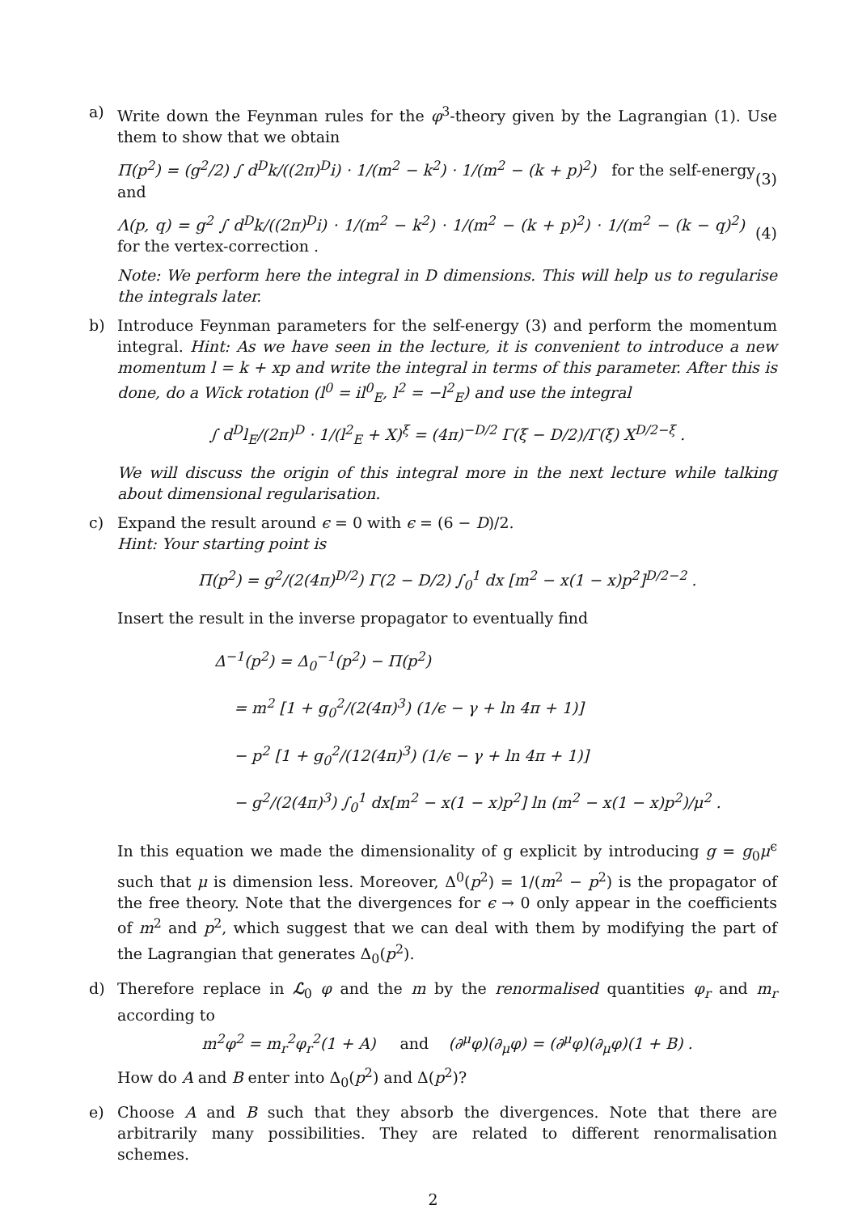a) Write down the Feynman rules for the φ<sup>3</sup>-theory given by the Lagrangian (1). Use them to show that we obtain
Π(p<sup>2</sup>) = (g<sup>2</sup>/2) ∫ d<sup>D</sup>k/((2π)<sup>D</sup>i) · 1/(m<sup>2</sup> − k<sup>2</sup>) · 1/(m<sup>2</sup> − (k + p)<sup>2</sup>) for the self-energy and (3)
Λ(p, q) = g<sup>2</sup> ∫ d<sup>D</sup>k/((2π)<sup>D</sup>i) · 1/(m<sup>2</sup> − k<sup>2</sup>) · 1/(m<sup>2</sup> − (k + p)<sup>2</sup>) · 1/(m<sup>2</sup> − (k − q)<sup>2</sup>) for the vertex-correction . (4)
Note: We perform here the integral in D dimensions. This will help us to regularise the integrals later.
b) Introduce Feynman parameters for the self-energy (3) and perform the momentum integral. Hint: As we have seen in the lecture, it is convenient to introduce a new momentum l = k + xp and write the integral in terms of this parameter. After this is done, do a Wick rotation (l<sup>0</sup> = il<sup>0</sup><sub>E</sub>, l<sup>2</sup> = −l<sup>2</sup><sub>E</sub>) and use the integral
∫ d<sup>D</sup>l<sub>E</sub>/(2π)<sup>D</sup> · 1/(l<sup>2</sup><sub>E</sub> + X)<sup>ξ</sup> = (4π)<sup>−D/2</sup> Γ(ξ − D/2)/Γ(ξ) X<sup>D/2−ξ</sup> .
We will discuss the origin of this integral more in the next lecture while talking about dimensional regularisation.
c) Expand the result around ϵ = 0 with ϵ = (6 − D)/2.
Hint: Your starting point is
Π(p<sup>2</sup>) = g<sup>2</sup>/(2(4π)<sup>D/2</sup>) Γ(2 − D/2) ∫<sub>0</sub><sup>1</sup> dx [m<sup>2</sup> − x(1 − x)p<sup>2</sup>]<sup>D/2−2</sup> .
Insert the result in the inverse propagator to eventually find
Δ<sup>−1</sup>(p<sup>2</sup>) = Δ<sub>0</sub><sup>−1</sup>(p<sup>2</sup>) − Π(p<sup>2</sup>)
= m<sup>2</sup> [1 + g<sub>0</sub><sup>2</sup>/(2(4π)<sup>3</sup>) (1/ϵ − γ + ln 4π + 1)]
− p<sup>2</sup> [1 + g<sub>0</sub><sup>2</sup>/(12(4π)<sup>3</sup>) (1/ϵ − γ + ln 4π + 1)]
− g<sup>2</sup>/(2(4π)<sup>3</sup>) ∫<sub>0</sub><sup>1</sup> dx[m<sup>2</sup> − x(1 − x)p<sup>2</sup>] ln (m<sup>2</sup> − x(1 − x)p<sup>2</sup>)/μ<sup>2</sup> .
In this equation we made the dimensionality of g explicit by introducing g = g<sub>0</sub>μ<sup>ϵ</sup> such that μ is dimension less. Moreover, Δ<sup>0</sup>(p<sup>2</sup>) = 1/(m<sup>2</sup> − p<sup>2</sup>) is the propagator of the free theory. Note that the divergences for ϵ → 0 only appear in the coefficients of m<sup>2</sup> and p<sup>2</sup>, which suggest that we can deal with them by modifying the part of the Lagrangian that generates Δ<sub>0</sub>(p<sup>2</sup>).
d) Therefore replace in ℒ<sub>0</sub> φ and the m by the renormalised quantities φ<sub>r</sub> and m<sub>r</sub> according to
m<sup>2</sup>φ<sup>2</sup> = m<sub>r</sub><sup>2</sup>φ<sub>r</sub><sup>2</sup>(1 + A) and (∂<sup>μ</sup>φ)(∂<sub>μ</sub>φ) = (∂<sup>μ</sup>φ)(∂<sub>μ</sub>φ)(1 + B) .
How do A and B enter into Δ<sub>0</sub>(p<sup>2</sup>) and Δ(p<sup>2</sup>)?
e) Choose A and B such that they absorb the divergences. Note that there are arbitrarily many possibilities. They are related to different renormalisation schemes.
2